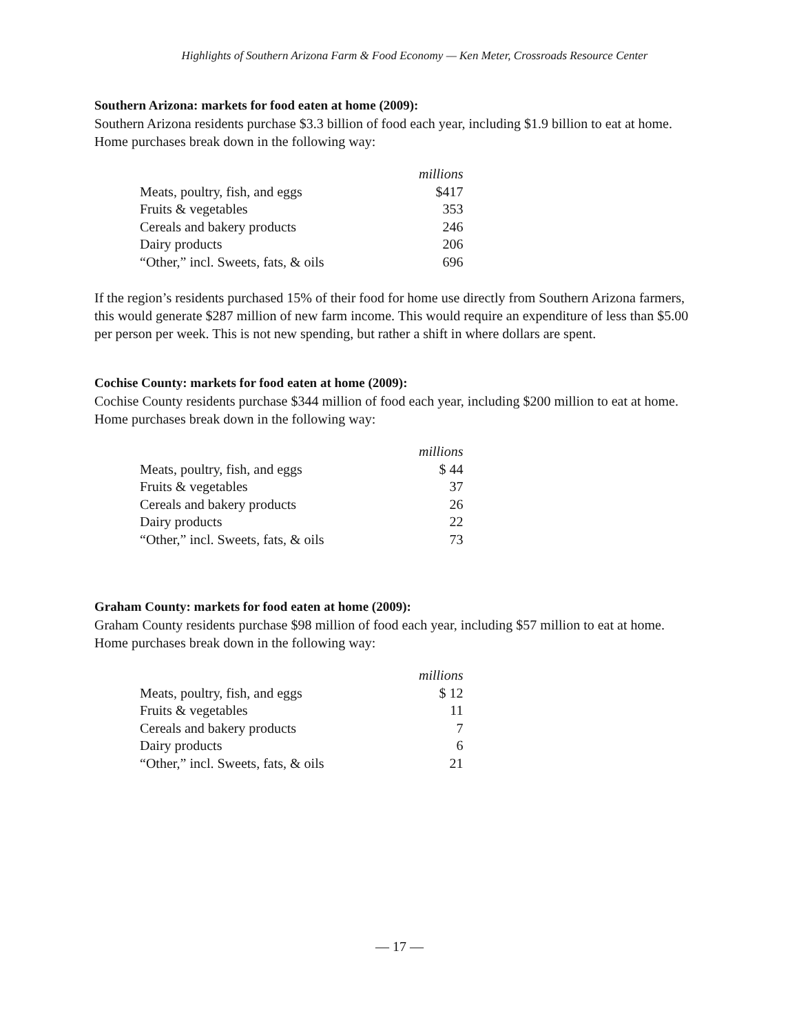Highlights of Southern Arizona Farm & Food Economy — Ken Meter, Crossroads Resource Center
Southern Arizona: markets for food eaten at home (2009):
Southern Arizona residents purchase $3.3 billion of food each year, including $1.9 billion to eat at home. Home purchases break down in the following way:
| | millions |
| Meats, poultry, fish, and eggs | $417 |
| Fruits & vegetables | 353 |
| Cereals and bakery products | 246 |
| Dairy products | 206 |
| “Other,” incl. Sweets, fats, & oils | 696 |
If the region’s residents purchased 15% of their food for home use directly from Southern Arizona farmers, this would generate $287 million of new farm income. This would require an expenditure of less than $5.00 per person per week. This is not new spending, but rather a shift in where dollars are spent.
Cochise County: markets for food eaten at home (2009):
Cochise County residents purchase $344 million of food each year, including $200 million to eat at home. Home purchases break down in the following way:
| | millions |
| Meats, poultry, fish, and eggs | $ 44 |
| Fruits & vegetables | 37 |
| Cereals and bakery products | 26 |
| Dairy products | 22 |
| “Other,” incl. Sweets, fats, & oils | 73 |
Graham County: markets for food eaten at home (2009):
Graham County residents purchase $98 million of food each year, including $57 million to eat at home. Home purchases break down in the following way:
| | millions |
| Meats, poultry, fish, and eggs | $ 12 |
| Fruits & vegetables | 11 |
| Cereals and bakery products | 7 |
| Dairy products | 6 |
| “Other,” incl. Sweets, fats, & oils | 21 |
— 17 —